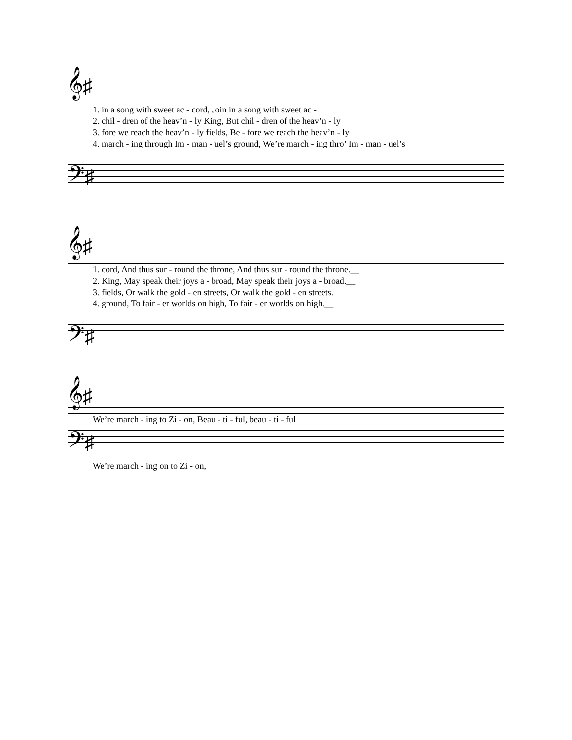𝄞♯
| 1. in a song with sweet ac - cord, Join in a song with sweet ac - |
| 2. chil - dren of the heav’n - ly King, But chil - dren of the heav’n - ly |
| 3. fore we reach the heav’n - ly fields, Be - fore we reach the heav’n - ly |
| 4. march - ing through Im - man - uel’s ground, We’re march - ing thro’ Im - man - uel’s |
𝄢♯
𝄞♯
| 1. cord, And thus sur - round the throne, And thus sur - round the throne.__ |
| 2. King, May speak their joys a - broad, May speak their joys a - broad.__ |
| 3. fields, Or walk the gold - en streets, Or walk the gold - en streets.__ |
| 4. ground, To fair - er worlds on high, To fair - er worlds on high.__ |
𝄢♯
𝄞♯
| We’re march - ing to Zi - on, Beau - ti - ful, beau - ti - ful |
𝄢♯
| We’re march - ing on to Zi - on, |